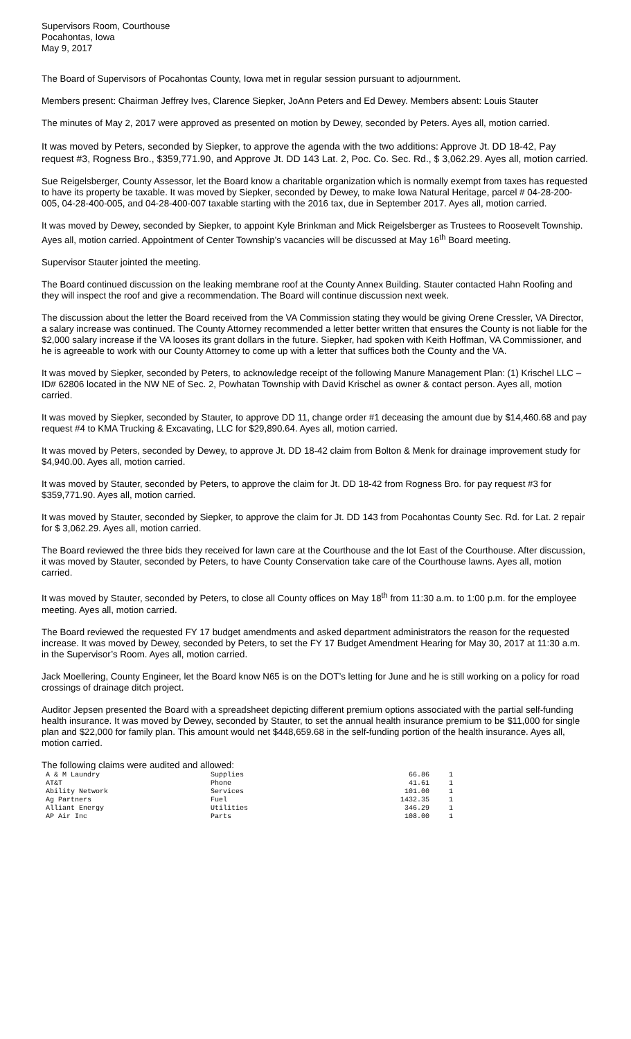Supervisors Room, Courthouse
Pocahontas, Iowa
May 9, 2017
The Board of Supervisors of Pocahontas County, Iowa met in regular session pursuant to adjournment.
Members present: Chairman Jeffrey Ives, Clarence Siepker, JoAnn Peters and Ed Dewey. Members absent: Louis Stauter
The minutes of May 2, 2017 were approved as presented on motion by Dewey, seconded by Peters. Ayes all, motion carried.
It was moved by Peters, seconded by Siepker, to approve the agenda with the two additions: Approve Jt. DD 18-42, Pay request #3, Rogness Bro., $359,771.90, and Approve Jt. DD 143 Lat. 2, Poc. Co. Sec. Rd., $ 3,062.29. Ayes all, motion carried.
Sue Reigelsberger, County Assessor, let the Board know a charitable organization which is normally exempt from taxes has requested to have its property be taxable. It was moved by Siepker, seconded by Dewey, to make Iowa Natural Heritage, parcel # 04-28-200-005, 04-28-400-005, and 04-28-400-007 taxable starting with the 2016 tax, due in September 2017. Ayes all, motion carried.
It was moved by Dewey, seconded by Siepker, to appoint Kyle Brinkman and Mick Reigelsberger as Trustees to Roosevelt Township. Ayes all, motion carried. Appointment of Center Township’s vacancies will be discussed at May 16<sup>th</sup> Board meeting.
Supervisor Stauter jointed the meeting.
The Board continued discussion on the leaking membrane roof at the County Annex Building. Stauter contacted Hahn Roofing and they will inspect the roof and give a recommendation. The Board will continue discussion next week.
The discussion about the letter the Board received from the VA Commission stating they would be giving Orene Cressler, VA Director, a salary increase was continued. The County Attorney recommended a letter better written that ensures the County is not liable for the $2,000 salary increase if the VA looses its grant dollars in the future. Siepker, had spoken with Keith Hoffman, VA Commissioner, and he is agreeable to work with our County Attorney to come up with a letter that suffices both the County and the VA.
It was moved by Siepker, seconded by Peters, to acknowledge receipt of the following Manure Management Plan: (1) Krischel LLC – ID# 62806 located in the NW NE of Sec. 2, Powhatan Township with David Krischel as owner & contact person. Ayes all, motion carried.
It was moved by Siepker, seconded by Stauter, to approve DD 11, change order #1 deceasing the amount due by $14,460.68 and pay request #4 to KMA Trucking & Excavating, LLC for $29,890.64. Ayes all, motion carried.
It was moved by Peters, seconded by Dewey, to approve Jt. DD 18-42 claim from Bolton & Menk for drainage improvement study for $4,940.00. Ayes all, motion carried.
It was moved by Stauter, seconded by Peters, to approve the claim for Jt. DD 18-42 from Rogness Bro. for pay request #3 for $359,771.90. Ayes all, motion carried.
It was moved by Stauter, seconded by Siepker, to approve the claim for Jt. DD 143 from Pocahontas County Sec. Rd. for Lat. 2 repair for $ 3,062.29. Ayes all, motion carried.
The Board reviewed the three bids they received for lawn care at the Courthouse and the lot East of the Courthouse. After discussion, it was moved by Stauter, seconded by Peters, to have County Conservation take care of the Courthouse lawns. Ayes all, motion carried.
It was moved by Stauter, seconded by Peters, to close all County offices on May 18<sup>th</sup> from 11:30 a.m. to 1:00 p.m. for the employee meeting. Ayes all, motion carried.
The Board reviewed the requested FY 17 budget amendments and asked department administrators the reason for the requested increase. It was moved by Dewey, seconded by Peters, to set the FY 17 Budget Amendment Hearing for May 30, 2017 at 11:30 a.m. in the Supervisor’s Room. Ayes all, motion carried.
Jack Moellering, County Engineer, let the Board know N65 is on the DOT’s letting for June and he is still working on a policy for road crossings of drainage ditch project.
Auditor Jepsen presented the Board with a spreadsheet depicting different premium options associated with the partial self-funding health insurance. It was moved by Dewey, seconded by Stauter, to set the annual health insurance premium to be $11,000 for single plan and $22,000 for family plan. This amount would net $448,659.68 in the self-funding portion of the health insurance. Ayes all, motion carried.
The following claims were audited and allowed:
| A & M Laundry | Supplies | 66.86 | 1 |
| AT&T | Phone | 41.61 | 1 |
| Ability Network | Services | 101.00 | 1 |
| Ag Partners | Fuel | 1432.35 | 1 |
| Alliant Energy | Utilities | 346.29 | 1 |
| AP Air Inc | Parts | 108.00 | 1 |